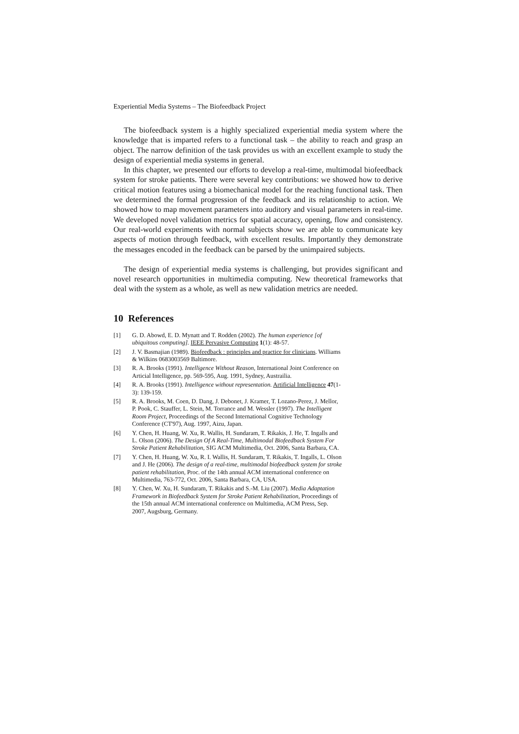Experiential Media Systems – The Biofeedback Project
The biofeedback system is a highly specialized experiential media system where the knowledge that is imparted refers to a functional task – the ability to reach and grasp an object. The narrow definition of the task provides us with an excellent example to study the design of experiential media systems in general.
In this chapter, we presented our efforts to develop a real-time, multimodal biofeedback system for stroke patients. There were several key contributions: we showed how to derive critical motion features using a biomechanical model for the reaching functional task. Then we determined the formal progression of the feedback and its relationship to action. We showed how to map movement parameters into auditory and visual parameters in real-time. We developed novel validation metrics for spatial accuracy, opening, flow and consistency. Our real-world experiments with normal subjects show we are able to communicate key aspects of motion through feedback, with excellent results. Importantly they demonstrate the messages encoded in the feedback can be parsed by the unimpaired subjects.
The design of experiential media systems is challenging, but provides significant and novel research opportunities in multimedia computing. New theoretical frameworks that deal with the system as a whole, as well as new validation metrics are needed.
10 References
[1] G. D. Abowd, E. D. Mynatt and T. Rodden (2002). The human experience [of ubiquitous computing]. IEEE Pervasive Computing 1(1): 48-57.
[2] J. V. Basmajian (1989). Biofeedback : principles and practice for clinicians. Williams & Wilkins 0683003569 Baltimore.
[3] R. A. Brooks (1991). Intelligence Without Reason, International Joint Conference on Articial Intelligence, pp. 569-595, Aug. 1991, Sydney, Austrailia.
[4] R. A. Brooks (1991). Intelligence without representation. Artificial Intelligence 47(1-3): 139-159.
[5] R. A. Brooks, M. Coen, D. Dang, J. Debonet, J. Kramer, T. Lozano-Perez, J. Mellor, P. Pook, C. Stauffer, L. Stein, M. Torrance and M. Wessler (1997). The Intelligent Room Project, Proceedings of the Second International Cognitive Technology Conference (CT'97), Aug. 1997, Aizu, Japan.
[6] Y. Chen, H. Huang, W. Xu, R. Wallis, H. Sundaram, T. Rikakis, J. He, T. Ingalls and L. Olson (2006). The Design Of A Real-Time, Multimodal Biofeedback System For Stroke Patient Rehabilitation, SIG ACM Multimedia, Oct. 2006, Santa Barbara, CA.
[7] Y. Chen, H. Huang, W. Xu, R. I. Wallis, H. Sundaram, T. Rikakis, T. Ingalls, L. Olson and J. He (2006). The design of a real-time, multimodal biofeedback system for stroke patient rehabilitation, Proc. of the 14th annual ACM international conference on Multimedia, 763-772, Oct. 2006, Santa Barbara, CA, USA.
[8] Y. Chen, W. Xu, H. Sundaram, T. Rikakis and S.-M. Liu (2007). Media Adaptation Framework in Biofeedback System for Stroke Patient Rehabilitation, Proceedings of the 15th annual ACM international conference on Multimedia, ACM Press, Sep. 2007, Augsburg, Germany.